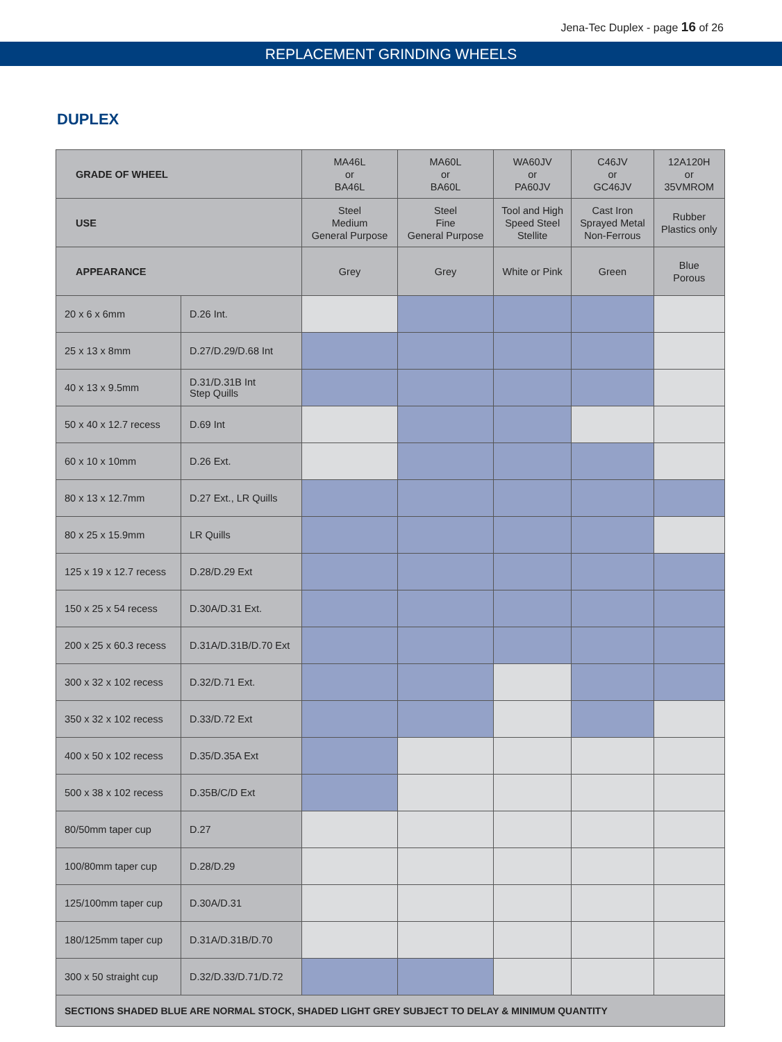Jena-Tec Duplex - page 16 of 26
REPLACEMENT GRINDING WHEELS
DUPLEX
| GRADE OF WHEEL | | MA46L or BA46L | MA60L or BA60L | WA60JV or PA60JV | C46JV or GC46JV | 12A120H or 35VMROM |
| USE | | Steel Medium General Purpose | Steel Fine General Purpose | Tool and High Speed Steel Stellite | Cast Iron Sprayed Metal Non-Ferrous | Rubber Plastics only |
| APPEARANCE | | Grey | Grey | White or Pink | Green | Blue Porous |
| 20 x 6 x 6mm | D.26 Int. | | | | | |
| 25 x 13 x 8mm | D.27/D.29/D.68 Int | | | | | |
| 40 x 13 x 9.5mm | D.31/D.31B Int Step Quills | | | | | |
| 50 x 40 x 12.7 recess | D.69 Int | | | | | |
| 60 x 10 x 10mm | D.26 Ext. | | | | | |
| 80 x 13 x 12.7mm | D.27 Ext., LR Quills | | | | | |
| 80 x 25 x 15.9mm | LR Quills | | | | | |
| 125 x 19 x 12.7 recess | D.28/D.29 Ext | | | | | |
| 150 x 25 x 54 recess | D.30A/D.31 Ext. | | | | | |
| 200 x 25 x 60.3 recess | D.31A/D.31B/D.70 Ext | | | | | |
| 300 x 32 x 102 recess | D.32/D.71 Ext. | | | | | |
| 350 x 32 x 102 recess | D.33/D.72 Ext | | | | | |
| 400 x 50 x 102 recess | D.35/D.35A Ext | | | | | |
| 500 x 38 x 102 recess | D.35B/C/D Ext | | | | | |
| 80/50mm taper cup | D.27 | | | | | |
| 100/80mm taper cup | D.28/D.29 | | | | | |
| 125/100mm taper cup | D.30A/D.31 | | | | | |
| 180/125mm taper cup | D.31A/D.31B/D.70 | | | | | |
| 300 x 50 straight cup | D.32/D.33/D.71/D.72 | | | | | |
| SECTIONS SHADED BLUE ARE NORMAL STOCK, SHADED LIGHT GREY SUBJECT TO DELAY & MINIMUM QUANTITY | | | | | | |